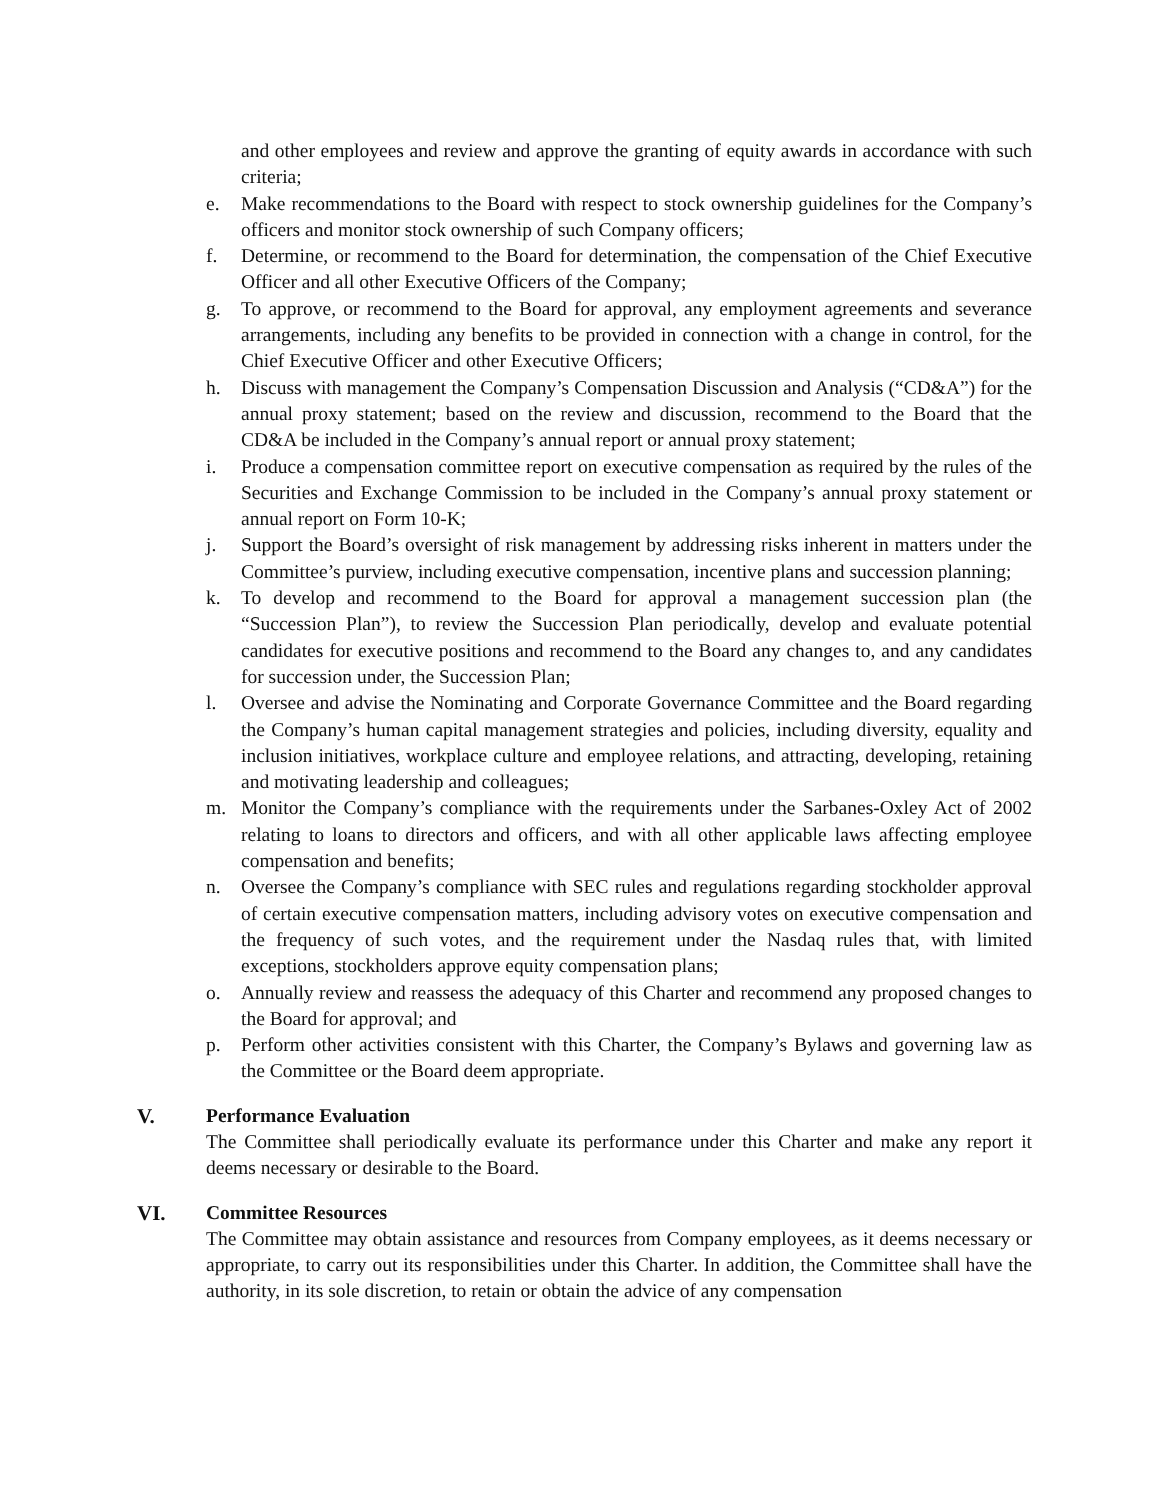and other employees and review and approve the granting of equity awards in accordance with such criteria;
e. Make recommendations to the Board with respect to stock ownership guidelines for the Company’s officers and monitor stock ownership of such Company officers;
f. Determine, or recommend to the Board for determination, the compensation of the Chief Executive Officer and all other Executive Officers of the Company;
g. To approve, or recommend to the Board for approval, any employment agreements and severance arrangements, including any benefits to be provided in connection with a change in control, for the Chief Executive Officer and other Executive Officers;
h. Discuss with management the Company’s Compensation Discussion and Analysis (“CD&A”) for the annual proxy statement; based on the review and discussion, recommend to the Board that the CD&A be included in the Company’s annual report or annual proxy statement;
i. Produce a compensation committee report on executive compensation as required by the rules of the Securities and Exchange Commission to be included in the Company’s annual proxy statement or annual report on Form 10-K;
j. Support the Board’s oversight of risk management by addressing risks inherent in matters under the Committee’s purview, including executive compensation, incentive plans and succession planning;
k. To develop and recommend to the Board for approval a management succession plan (the “Succession Plan”), to review the Succession Plan periodically, develop and evaluate potential candidates for executive positions and recommend to the Board any changes to, and any candidates for succession under, the Succession Plan;
l. Oversee and advise the Nominating and Corporate Governance Committee and the Board regarding the Company’s human capital management strategies and policies, including diversity, equality and inclusion initiatives, workplace culture and employee relations, and attracting, developing, retaining and motivating leadership and colleagues;
m. Monitor the Company’s compliance with the requirements under the Sarbanes-Oxley Act of 2002 relating to loans to directors and officers, and with all other applicable laws affecting employee compensation and benefits;
n. Oversee the Company’s compliance with SEC rules and regulations regarding stockholder approval of certain executive compensation matters, including advisory votes on executive compensation and the frequency of such votes, and the requirement under the Nasdaq rules that, with limited exceptions, stockholders approve equity compensation plans;
o. Annually review and reassess the adequacy of this Charter and recommend any proposed changes to the Board for approval; and
p. Perform other activities consistent with this Charter, the Company’s Bylaws and governing law as the Committee or the Board deem appropriate.
V. Performance Evaluation
The Committee shall periodically evaluate its performance under this Charter and make any report it deems necessary or desirable to the Board.
VI. Committee Resources
The Committee may obtain assistance and resources from Company employees, as it deems necessary or appropriate, to carry out its responsibilities under this Charter. In addition, the Committee shall have the authority, in its sole discretion, to retain or obtain the advice of any compensation